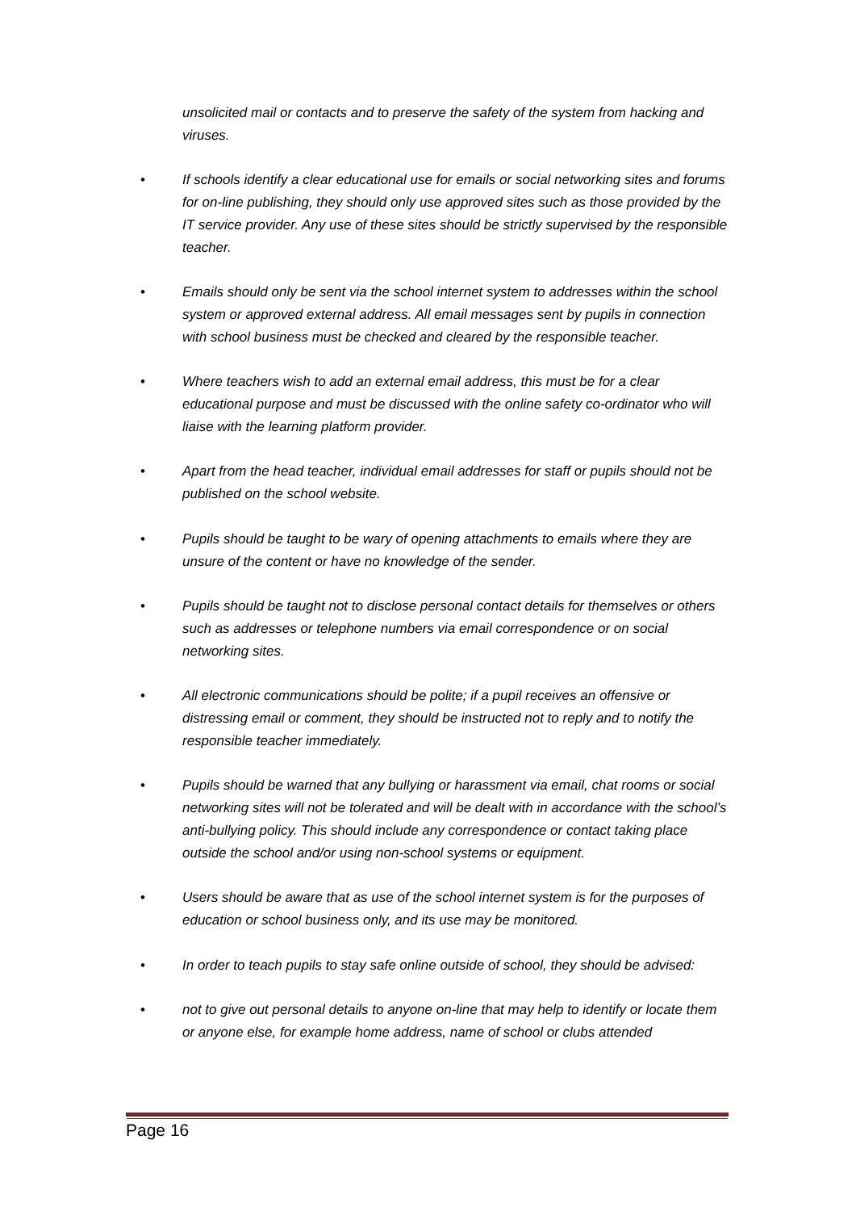unsolicited mail or contacts and to preserve the safety of the system from hacking and viruses.
• If schools identify a clear educational use for emails or social networking sites and forums for on-line publishing, they should only use approved sites such as those provided by the IT service provider. Any use of these sites should be strictly supervised by the responsible teacher.
• Emails should only be sent via the school internet system to addresses within the school system or approved external address. All email messages sent by pupils in connection with school business must be checked and cleared by the responsible teacher.
• Where teachers wish to add an external email address, this must be for a clear educational purpose and must be discussed with the online safety co-ordinator who will liaise with the learning platform provider.
• Apart from the head teacher, individual email addresses for staff or pupils should not be published on the school website.
• Pupils should be taught to be wary of opening attachments to emails where they are unsure of the content or have no knowledge of the sender.
• Pupils should be taught not to disclose personal contact details for themselves or others such as addresses or telephone numbers via email correspondence or on social networking sites.
• All electronic communications should be polite; if a pupil receives an offensive or distressing email or comment, they should be instructed not to reply and to notify the responsible teacher immediately.
• Pupils should be warned that any bullying or harassment via email, chat rooms or social networking sites will not be tolerated and will be dealt with in accordance with the school’s anti-bullying policy. This should include any correspondence or contact taking place outside the school and/or using non-school systems or equipment.
• Users should be aware that as use of the school internet system is for the purposes of education or school business only, and its use may be monitored.
• In order to teach pupils to stay safe online outside of school, they should be advised:
• not to give out personal details to anyone on-line that may help to identify or locate them or anyone else, for example home address, name of school or clubs attended
Page 16